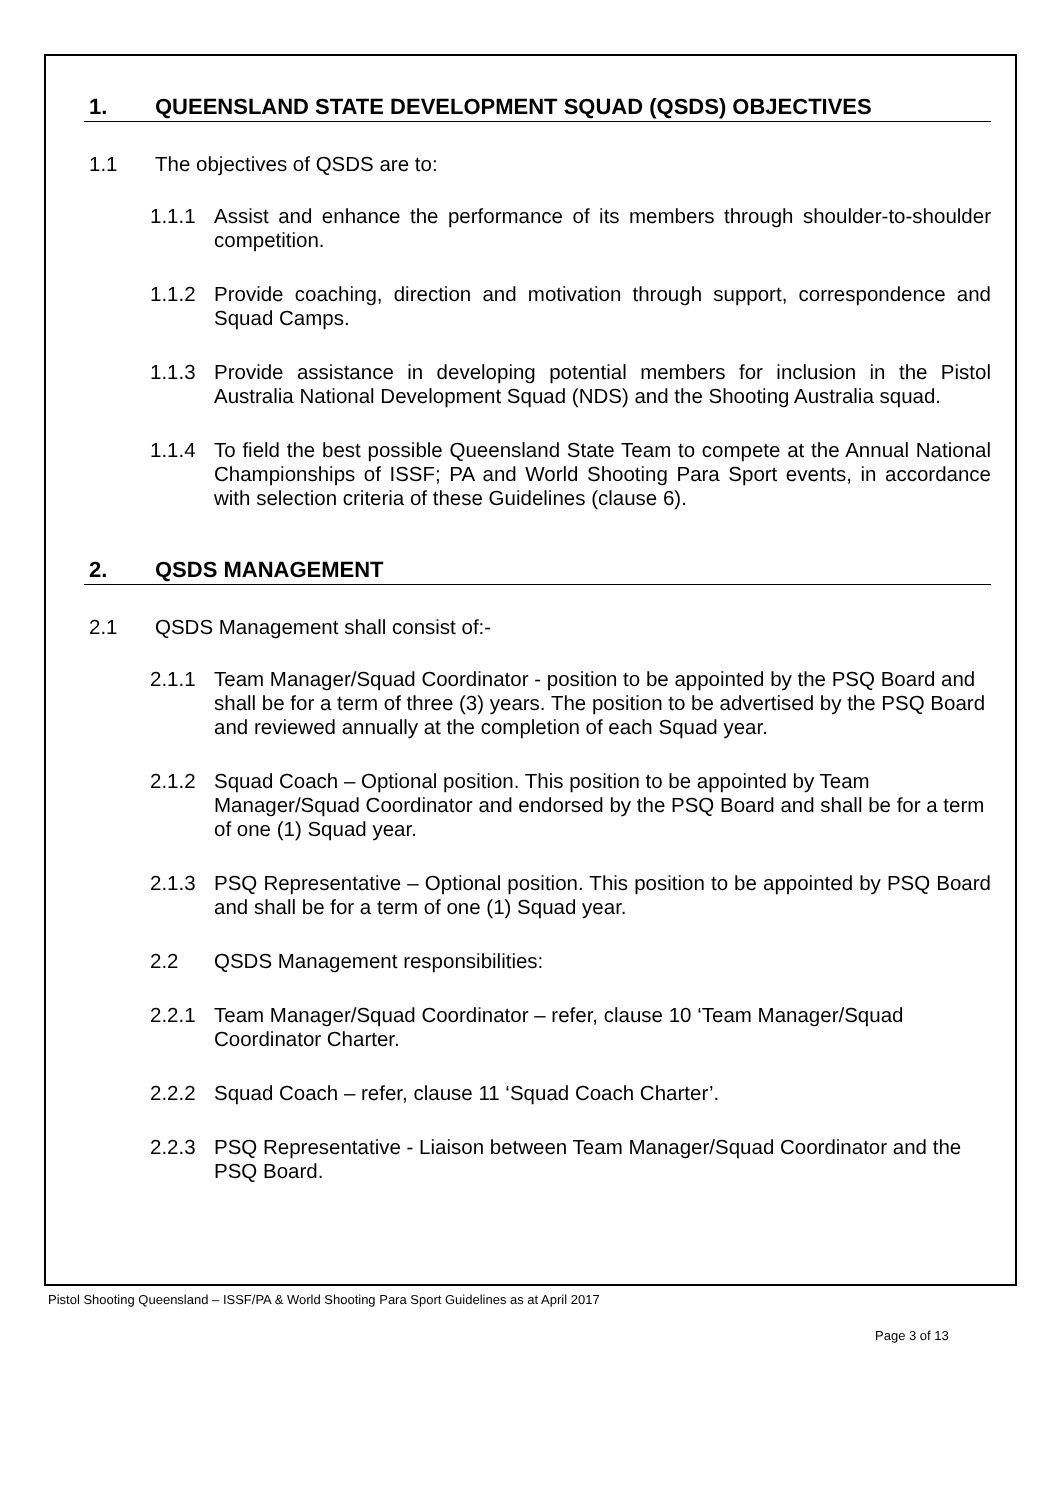1. QUEENSLAND STATE DEVELOPMENT SQUAD (QSDS) OBJECTIVES
1.1 The objectives of QSDS are to:
1.1.1 Assist and enhance the performance of its members through shoulder-to-shoulder competition.
1.1.2 Provide coaching, direction and motivation through support, correspondence and Squad Camps.
1.1.3 Provide assistance in developing potential members for inclusion in the Pistol Australia National Development Squad (NDS) and the Shooting Australia squad.
1.1.4 To field the best possible Queensland State Team to compete at the Annual National Championships of ISSF; PA and World Shooting Para Sport events, in accordance with selection criteria of these Guidelines (clause 6).
2. QSDS MANAGEMENT
2.1 QSDS Management shall consist of:-
2.1.1 Team Manager/Squad Coordinator - position to be appointed by the PSQ Board and shall be for a term of three (3) years. The position to be advertised by the PSQ Board and reviewed annually at the completion of each Squad year.
2.1.2 Squad Coach – Optional position. This position to be appointed by Team Manager/Squad Coordinator and endorsed by the PSQ Board and shall be for a term of one (1) Squad year.
2.1.3 PSQ Representative – Optional position. This position to be appointed by PSQ Board and shall be for a term of one (1) Squad year.
2.2 QSDS Management responsibilities:
2.2.1 Team Manager/Squad Coordinator – refer, clause 10 ‘Team Manager/Squad Coordinator Charter.
2.2.2 Squad Coach – refer, clause 11 ‘Squad Coach Charter’.
2.2.3 PSQ Representative - Liaison between Team Manager/Squad Coordinator and the PSQ Board.
Pistol Shooting Queensland – ISSF/PA & World Shooting Para Sport Guidelines as at April 2017
Page 3 of 13